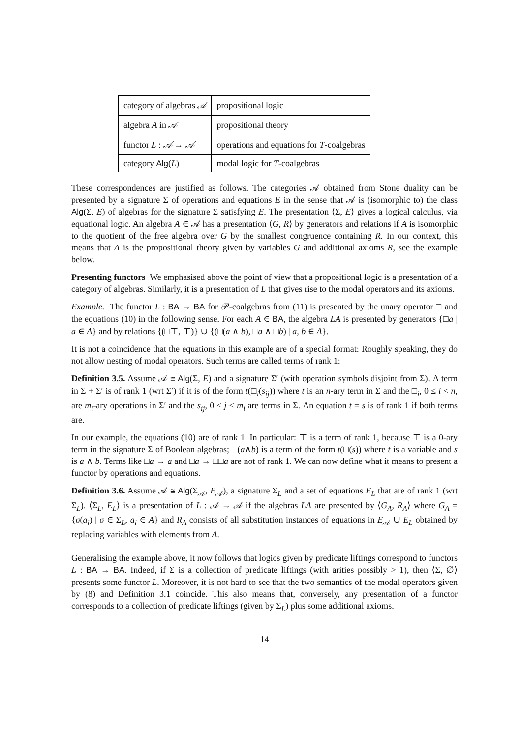| category of algebras 𝒜 | propositional logic |
| algebra A in 𝒜 | propositional theory |
| functor L : 𝒜 → 𝒜 | operations and equations for T -coalgebras |
| category Alg ( L ) | modal logic for T -coalgebras |
These correspondences are justified as follows. The categories 𝒜 obtained from Stone duality can be presented by a signature Σ of operations and equations E in the sense that 𝒜 is (isomorphic to) the class Alg(Σ, E) of algebras for the signature Σ satisfying E. The presentation ⟨Σ, E⟩ gives a logical calculus, via equational logic. An algebra A ∈ 𝒜 has a presentation ⟨G, R⟩ by generators and relations if A is isomorphic to the quotient of the free algebra over G by the smallest congruence containing R. In our context, this means that A is the propositional theory given by variables G and additional axioms R, see the example below.
Presenting functors We emphasised above the point of view that a propositional logic is a presentation of a category of algebras. Similarly, it is a presentation of L that gives rise to the modal operators and its axioms.
Example. The functor L : BA → BA for 𝒫-coalgebras from (11) is presented by the unary operator □ and the equations (10) in the following sense. For each A ∈ BA, the algebra LA is presented by generators {□a | a ∈ A} and by relations {(□⊤, ⊤)} ∪ {(□(a ∧ b), □a ∧ □b) | a, b ∈ A}.
It is not a coincidence that the equations in this example are of a special format: Roughly speaking, they do not allow nesting of modal operators. Such terms are called terms of rank 1:
Definition 3.5. Assume 𝒜 ≅ Alg(Σ, E) and a signature Σ′ (with operation symbols disjoint from Σ). A term in Σ + Σ′ is of rank 1 (wrt Σ′) if it is of the form t(□<sub>i</sub>(s<sub>ij</sub>)) where t is an n-ary term in Σ and the □<sub>i</sub>, 0 ≤ i < n, are m<sub>i</sub>-ary operations in Σ′ and the s<sub>ij</sub>, 0 ≤ j < m<sub>i</sub> are terms in Σ. An equation t = s is of rank 1 if both terms are.
In our example, the equations (10) are of rank 1. In particular: ⊤ is a term of rank 1, because ⊤ is a 0-ary term in the signature Σ of Boolean algebras; □(a∧b) is a term of the form t(□(s)) where t is a variable and s is a ∧ b. Terms like □a → a and □a → □□a are not of rank 1. We can now define what it means to present a functor by operations and equations.
Definition 3.6. Assume 𝒜 ≅ Alg(Σ<sub>𝒜</sub>, E<sub>𝒜</sub>), a signature Σ<sub>L</sub> and a set of equations E<sub>L</sub> that are of rank 1 (wrt Σ<sub>L</sub>). ⟨Σ<sub>L</sub>, E<sub>L</sub>⟩ is a presentation of L : 𝒜 → 𝒜 if the algebras LA are presented by ⟨G<sub>A</sub>, R<sub>A</sub>⟩ where G<sub>A</sub> = {σ(a<sub>i</sub>) | σ ∈ Σ<sub>L</sub>, a<sub>i</sub> ∈ A} and R<sub>A</sub> consists of all substitution instances of equations in E<sub>𝒜</sub> ∪ E<sub>L</sub> obtained by replacing variables with elements from A.
Generalising the example above, it now follows that logics given by predicate liftings correspond to functors L : BA → BA. Indeed, if Σ is a collection of predicate liftings (with arities possibly > 1), then ⟨Σ, ∅⟩ presents some functor L. Moreover, it is not hard to see that the two semantics of the modal operators given by (8) and Definition 3.1 coincide. This also means that, conversely, any presentation of a functor corresponds to a collection of predicate liftings (given by Σ<sub>L</sub>) plus some additional axioms.
14